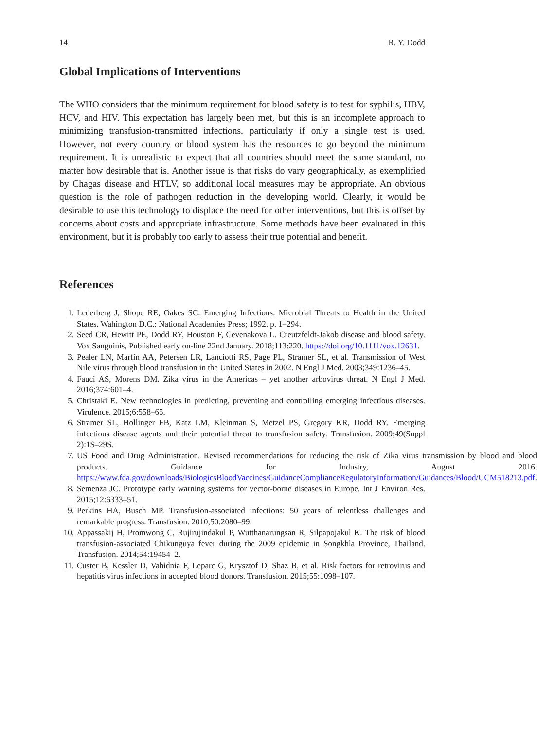14 R. Y. Dodd
Global Implications of Interventions
The WHO considers that the minimum requirement for blood safety is to test for syphilis, HBV, HCV, and HIV. This expectation has largely been met, but this is an incomplete approach to minimizing transfusion-transmitted infections, particularly if only a single test is used. However, not every country or blood system has the resources to go beyond the minimum requirement. It is unrealistic to expect that all countries should meet the same standard, no matter how desirable that is. Another issue is that risks do vary geographically, as exemplified by Chagas disease and HTLV, so additional local measures may be appropriate. An obvious question is the role of pathogen reduction in the developing world. Clearly, it would be desirable to use this technology to displace the need for other interventions, but this is offset by concerns about costs and appropriate infrastructure. Some methods have been evaluated in this environment, but it is probably too early to assess their true potential and benefit.
References
1. Lederberg J, Shope RE, Oakes SC. Emerging Infections. Microbial Threats to Health in the United States. Wahington D.C.: National Academies Press; 1992. p. 1–294.
2. Seed CR, Hewitt PE, Dodd RY, Houston F, Cevenakova L. Creutzfeldt-Jakob disease and blood safety. Vox Sanguinis, Published early on-line 22nd January. 2018;113:220. https://doi.org/10.1111/vox.12631.
3. Pealer LN, Marfin AA, Petersen LR, Lanciotti RS, Page PL, Stramer SL, et al. Transmission of West Nile virus through blood transfusion in the United States in 2002. N Engl J Med. 2003;349:1236–45.
4. Fauci AS, Morens DM. Zika virus in the Americas – yet another arbovirus threat. N Engl J Med. 2016;374:601–4.
5. Christaki E. New technologies in predicting, preventing and controlling emerging infectious diseases. Virulence. 2015;6:558–65.
6. Stramer SL, Hollinger FB, Katz LM, Kleinman S, Metzel PS, Gregory KR, Dodd RY. Emerging infectious disease agents and their potential threat to transfusion safety. Transfusion. 2009;49(Suppl 2):1S–29S.
7. US Food and Drug Administration. Revised recommendations for reducing the risk of Zika virus transmission by blood and blood products. Guidance for Industry, August 2016. https://www.fda.gov/downloads/BiologicsBloodVaccines/GuidanceComplianceRegulatoryInformation/Guidances/Blood/UCM518213.pdf.
8. Semenza JC. Prototype early warning systems for vector-borne diseases in Europe. Int J Environ Res. 2015;12:6333–51.
9. Perkins HA, Busch MP. Transfusion-associated infections: 50 years of relentless challenges and remarkable progress. Transfusion. 2010;50:2080–99.
10. Appassakij H, Promwong C, Rujirujindakul P, Wutthanarungsan R, Silpapojakul K. The risk of blood transfusion-associated Chikunguya fever during the 2009 epidemic in Songkhla Province, Thailand. Transfusion. 2014;54:19454–2.
11. Custer B, Kessler D, Vahidnia F, Leparc G, Krysztof D, Shaz B, et al. Risk factors for retrovirus and hepatitis virus infections in accepted blood donors. Transfusion. 2015;55:1098–107.